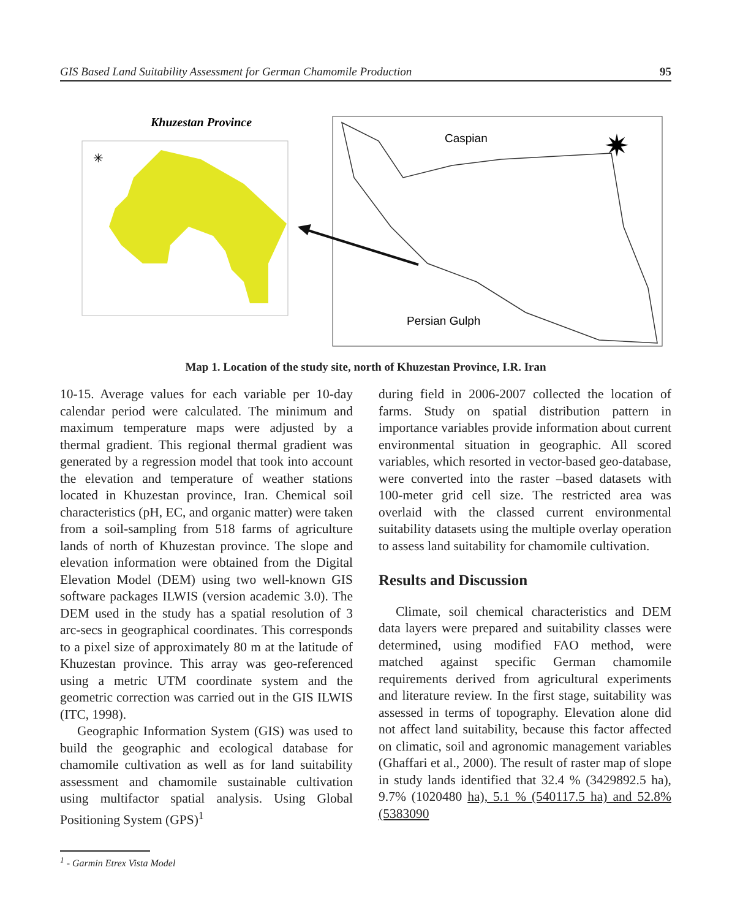GIS Based Land Suitability Assessment for German Chamomile Production 95
Khuzestan Province
✳
Caspian
Persian Gulph
✷
Map 1. Location of the study site, north of Khuzestan Province, I.R. Iran
10-15. Average values for each variable per 10-day calendar period were calculated. The minimum and maximum temperature maps were adjusted by a thermal gradient. This regional thermal gradient was generated by a regression model that took into account the elevation and temperature of weather stations located in Khuzestan province, Iran. Chemical soil characteristics (pH, EC, and organic matter) were taken from a soil-sampling from 518 farms of agriculture lands of north of Khuzestan province. The slope and elevation information were obtained from the Digital Elevation Model (DEM) using two well-known GIS software packages ILWIS (version academic 3.0). The DEM used in the study has a spatial resolution of 3 arc-secs in geographical coordinates. This corresponds to a pixel size of approximately 80 m at the latitude of Khuzestan province. This array was geo-referenced using a metric UTM coordinate system and the geometric correction was carried out in the GIS ILWIS (ITC, 1998).
Geographic Information System (GIS) was used to build the geographic and ecological database for chamomile cultivation as well as for land suitability assessment and chamomile sustainable cultivation using multifactor spatial analysis. Using Global Positioning System (GPS)<sup>1</sup>
during field in 2006-2007 collected the location of farms. Study on spatial distribution pattern in importance variables provide information about current environmental situation in geographic. All scored variables, which resorted in vector-based geo-database, were converted into the raster –based datasets with 100-meter grid cell size. The restricted area was overlaid with the classed current environmental suitability datasets using the multiple overlay operation to assess land suitability for chamomile cultivation.
Results and Discussion
Climate, soil chemical characteristics and DEM data layers were prepared and suitability classes were determined, using modified FAO method, were matched against specific German chamomile requirements derived from agricultural experiments and literature review. In the first stage, suitability was assessed in terms of topography. Elevation alone did not affect land suitability, because this factor affected on climatic, soil and agronomic management variables (Ghaffari et al., 2000). The result of raster map of slope in study lands identified that 32.4 % (3429892.5 ha), 9.7% (1020480 ha), 5.1 % (540117.5 ha) and 52.8% (5383090
<sup>1</sup> - Garmin Etrex Vista Model